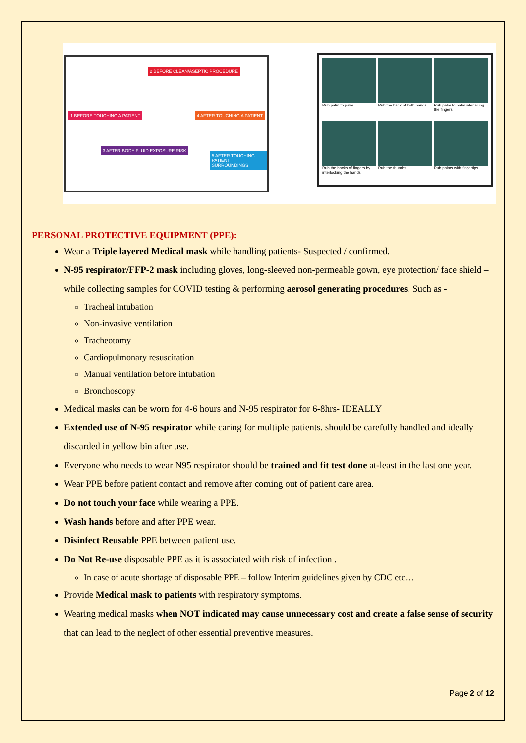1 BEFORE TOUCHING A PATIENT
2 BEFORE CLEAN/ASEPTIC PROCEDURE
3 AFTER BODY FLUID EXPOSURE RISK
4 AFTER TOUCHING A PATIENT
5 AFTER TOUCHING PATIENT SURROUNDINGS
Rub palm to palm
Rub the back of both hands
Rub palm to palm interlacing the fingers
Rub the backs of fingers by interlocking the hands
Rub the thumbs
Rub palms with fingertips
PERSONAL PROTECTIVE EQUIPMENT (PPE):
Wear a Triple layered Medical mask while handling patients- Suspected / confirmed.
N-95 respirator/FFP-2 mask including gloves, long-sleeved non-permeable gown, eye protection/ face shield – while collecting samples for COVID testing & performing aerosol generating procedures, Such as -
Tracheal intubation
Non-invasive ventilation
Tracheotomy
Cardiopulmonary resuscitation
Manual ventilation before intubation
Bronchoscopy
Medical masks can be worn for 4-6 hours and N-95 respirator for 6-8hrs- IDEALLY
Extended use of N-95 respirator while caring for multiple patients. should be carefully handled and ideally discarded in yellow bin after use.
Everyone who needs to wear N95 respirator should be trained and fit test done at-least in the last one year.
Wear PPE before patient contact and remove after coming out of patient care area.
Do not touch your face while wearing a PPE.
Wash hands before and after PPE wear.
Disinfect Reusable PPE between patient use.
Do Not Re-use disposable PPE as it is associated with risk of infection .
In case of acute shortage of disposable PPE – follow Interim guidelines given by CDC etc…
Provide Medical mask to patients with respiratory symptoms.
Wearing medical masks when NOT indicated may cause unnecessary cost and create a false sense of security that can lead to the neglect of other essential preventive measures.
Page 2 of 12